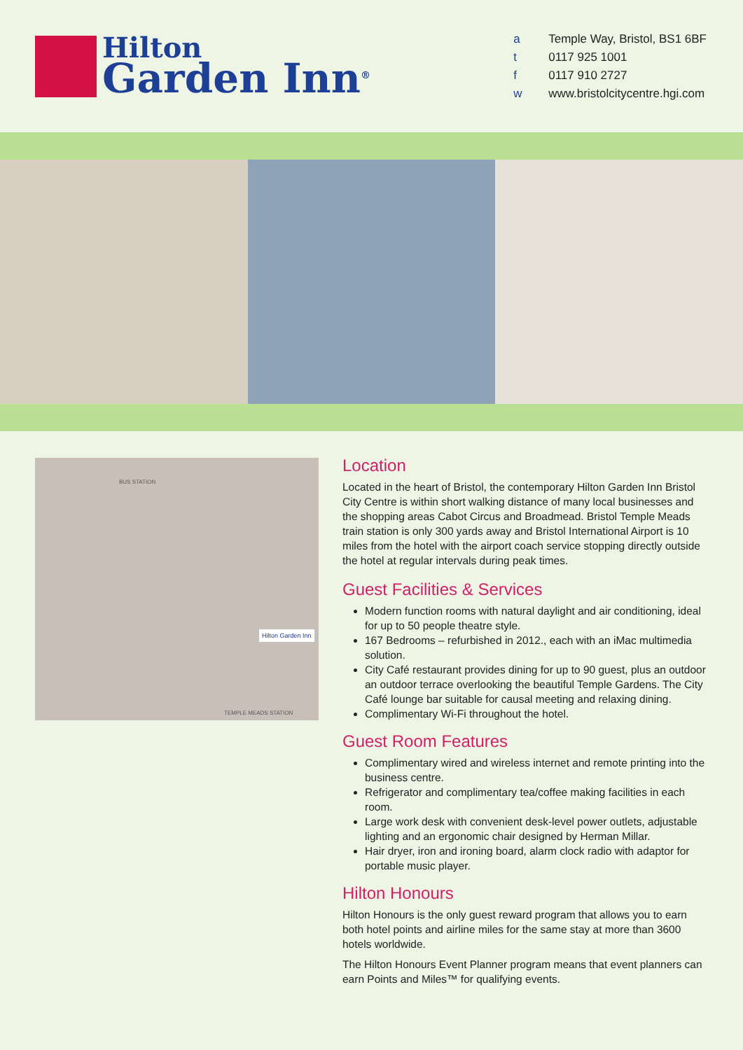Hilton
Garden Inn<sup>®</sup>
| a | Temple Way, Bristol, BS1 6BF |
| t | 0117 925 1001 |
| f | 0117 910 2727 |
| w | www.bristolcitycentre.hgi.com |
BUS STATION
TEMPLE MEADS STATION
Hilton Garden Inn
Location
Located in the heart of Bristol, the contemporary Hilton Garden Inn Bristol City Centre is within short walking distance of many local businesses and the shopping areas Cabot Circus and Broadmead. Bristol Temple Meads train station is only 300 yards away and Bristol International Airport is 10 miles from the hotel with the airport coach service stopping directly outside the hotel at regular intervals during peak times.
Guest Facilities & Services
Modern function rooms with natural daylight and air conditioning, ideal for up to 50 people theatre style.
167 Bedrooms – refurbished in 2012., each with an iMac multimedia solution.
City Café restaurant provides dining for up to 90 guest, plus an outdoor an outdoor terrace overlooking the beautiful Temple Gardens. The City Café lounge bar suitable for causal meeting and relaxing dining.
Complimentary Wi-Fi throughout the hotel.
Guest Room Features
Complimentary wired and wireless internet and remote printing into the business centre.
Refrigerator and complimentary tea/coffee making facilities in each room.
Large work desk with convenient desk-level power outlets, adjustable lighting and an ergonomic chair designed by Herman Millar.
Hair dryer, iron and ironing board, alarm clock radio with adaptor for portable music player.
Hilton Honours
Hilton Honours is the only guest reward program that allows you to earn both hotel points and airline miles for the same stay at more than 3600 hotels worldwide.
The Hilton Honours Event Planner program means that event planners can earn Points and Miles™ for qualifying events.